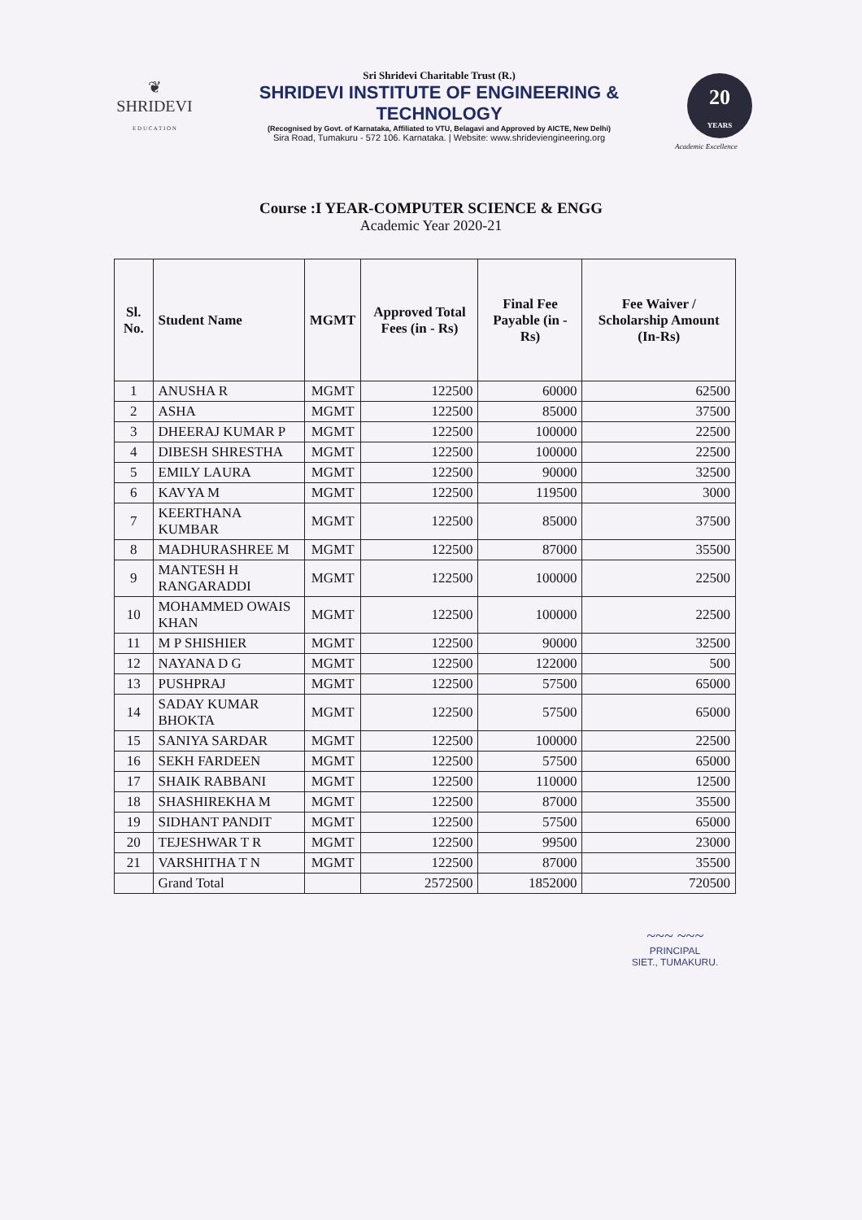❦
SHRIDEVI
E D U C A T I O N
Sri Shridevi Charitable Trust (R.)
SHRIDEVI INSTITUTE OF ENGINEERING & TECHNOLOGY
(Recognised by Govt. of Karnataka, Affiliated to VTU, Belagavi and Approved by AICTE, New Delhi)
Sira Road, Tumakuru - 572 106. Karnataka. | Website: www.shrideviengineering.org
20
YEARS
Academic Excellence
Course :I YEAR-COMPUTER SCIENCE & ENGG
Academic Year 2020-21
| Sl. No. | Student Name | MGMT | Approved Total Fees (in - Rs) | Final Fee Payable (in - Rs) | Fee Waiver / Scholarship Amount (In-Rs) |
| --- | --- | --- | --- | --- | --- |
| 1 | ANUSHA R | MGMT | 122500 | 60000 | 62500 |
| 2 | ASHA | MGMT | 122500 | 85000 | 37500 |
| 3 | DHEERAJ KUMAR P | MGMT | 122500 | 100000 | 22500 |
| 4 | DIBESH SHRESTHA | MGMT | 122500 | 100000 | 22500 |
| 5 | EMILY LAURA | MGMT | 122500 | 90000 | 32500 |
| 6 | KAVYA M | MGMT | 122500 | 119500 | 3000 |
| 7 | KEERTHANA KUMBAR | MGMT | 122500 | 85000 | 37500 |
| 8 | MADHURASHREE M | MGMT | 122500 | 87000 | 35500 |
| 9 | MANTESH H RANGARADDI | MGMT | 122500 | 100000 | 22500 |
| 10 | MOHAMMED OWAIS KHAN | MGMT | 122500 | 100000 | 22500 |
| 11 | M P SHISHIER | MGMT | 122500 | 90000 | 32500 |
| 12 | NAYANA D G | MGMT | 122500 | 122000 | 500 |
| 13 | PUSHPRAJ | MGMT | 122500 | 57500 | 65000 |
| 14 | SADAY KUMAR BHOKTA | MGMT | 122500 | 57500 | 65000 |
| 15 | SANIYA SARDAR | MGMT | 122500 | 100000 | 22500 |
| 16 | SEKH FARDEEN | MGMT | 122500 | 57500 | 65000 |
| 17 | SHAIK RABBANI | MGMT | 122500 | 110000 | 12500 |
| 18 | SHASHIREKHA M | MGMT | 122500 | 87000 | 35500 |
| 19 | SIDHANT PANDIT | MGMT | 122500 | 57500 | 65000 |
| 20 | TEJESHWAR T R | MGMT | 122500 | 99500 | 23000 |
| 21 | VARSHITHA T N | MGMT | 122500 | 87000 | 35500 |
| | Grand Total | | 2572500 | 1852000 | 720500 |
~~~ ~~~
PRINCIPAL
SIET., TUMAKURU.